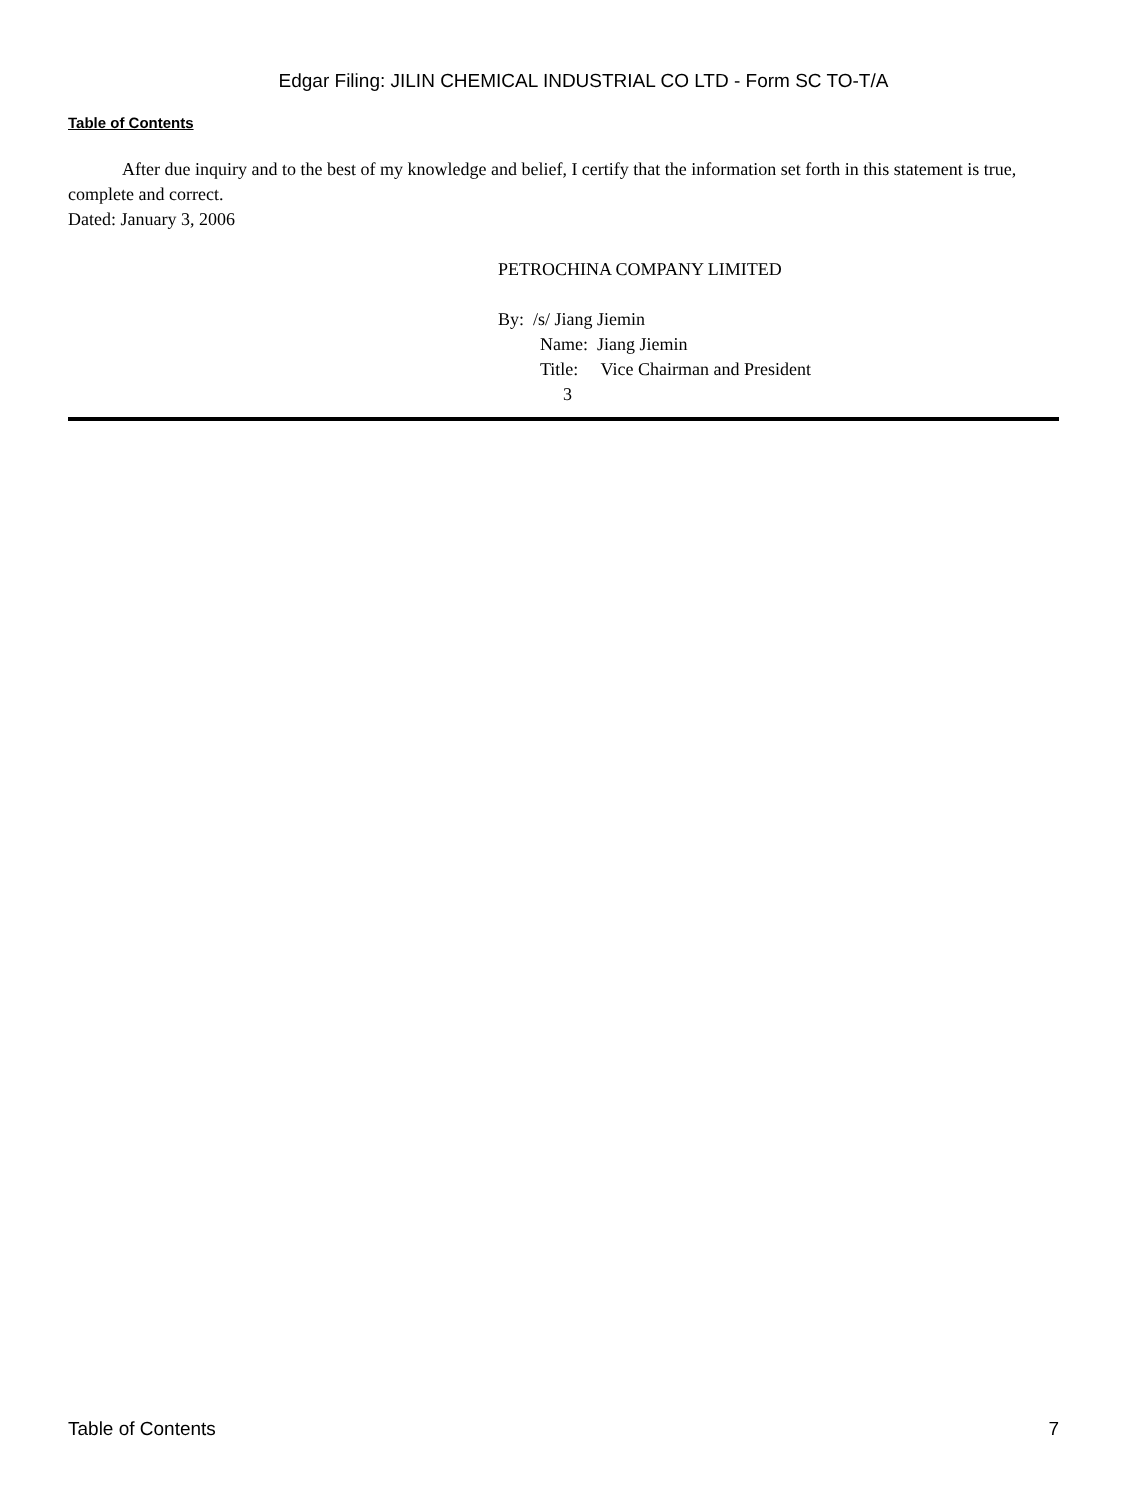Edgar Filing: JILIN CHEMICAL INDUSTRIAL CO LTD - Form SC TO-T/A
Table of Contents
After due inquiry and to the best of my knowledge and belief, I certify that the information set forth in this statement is true, complete and correct.
Dated: January 3, 2006
PETROCHINA COMPANY LIMITED
By: /s/ Jiang Jiemin
Name: Jiang Jiemin
Title: Vice Chairman and President
3
Table of Contents 7